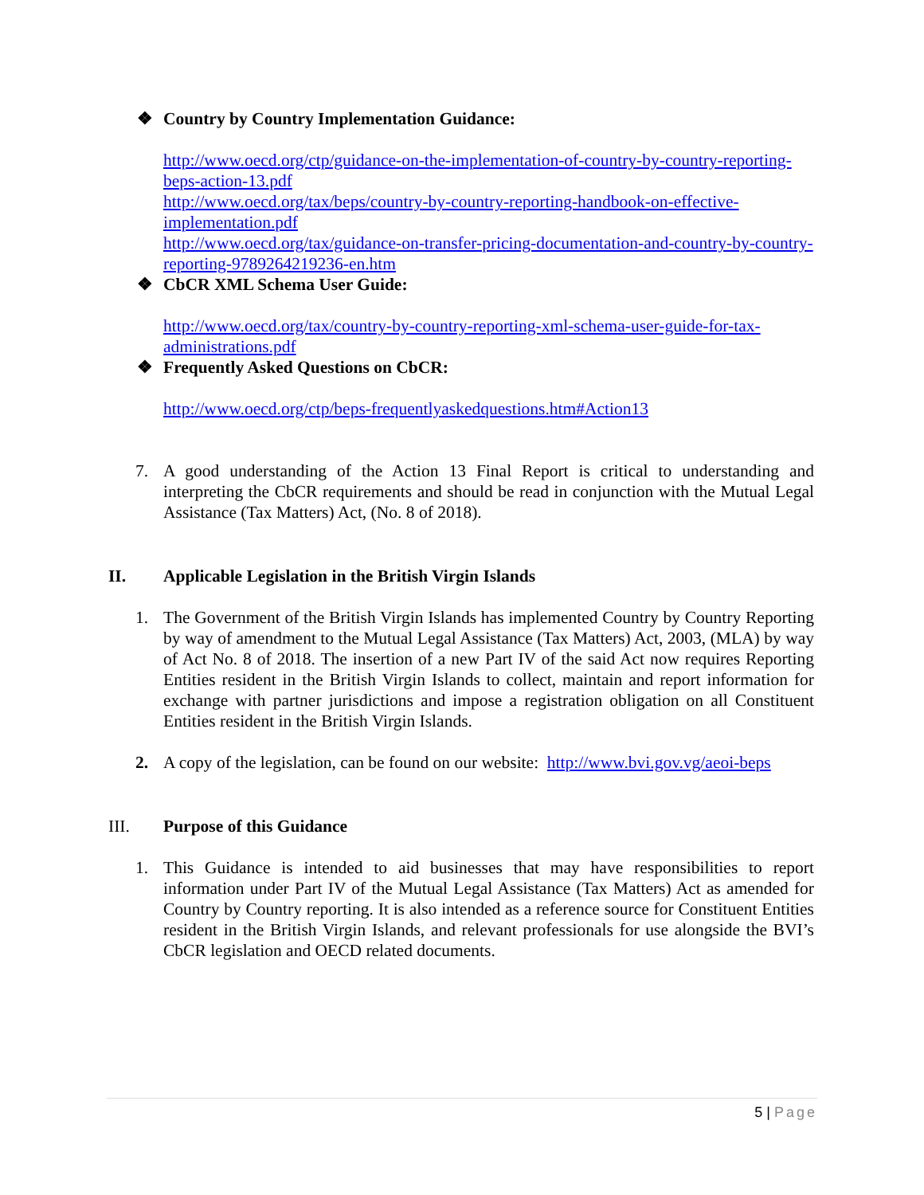❖ Country by Country Implementation Guidance:
http://www.oecd.org/ctp/guidance-on-the-implementation-of-country-by-country-reporting-beps-action-13.pdf
http://www.oecd.org/tax/beps/country-by-country-reporting-handbook-on-effective-implementation.pdf
http://www.oecd.org/tax/guidance-on-transfer-pricing-documentation-and-country-by-country-reporting-9789264219236-en.htm
❖ CbCR XML Schema User Guide:
http://www.oecd.org/tax/country-by-country-reporting-xml-schema-user-guide-for-tax-administrations.pdf
❖ Frequently Asked Questions on CbCR:
http://www.oecd.org/ctp/beps-frequentlyaskedquestions.htm#Action13
7. A good understanding of the Action 13 Final Report is critical to understanding and interpreting the CbCR requirements and should be read in conjunction with the Mutual Legal Assistance (Tax Matters) Act, (No. 8 of 2018).
II. Applicable Legislation in the British Virgin Islands
1. The Government of the British Virgin Islands has implemented Country by Country Reporting by way of amendment to the Mutual Legal Assistance (Tax Matters) Act, 2003, (MLA) by way of Act No. 8 of 2018. The insertion of a new Part IV of the said Act now requires Reporting Entities resident in the British Virgin Islands to collect, maintain and report information for exchange with partner jurisdictions and impose a registration obligation on all Constituent Entities resident in the British Virgin Islands.
2. A copy of the legislation, can be found on our website: http://www.bvi.gov.vg/aeoi-beps
III. Purpose of this Guidance
1. This Guidance is intended to aid businesses that may have responsibilities to report information under Part IV of the Mutual Legal Assistance (Tax Matters) Act as amended for Country by Country reporting. It is also intended as a reference source for Constituent Entities resident in the British Virgin Islands, and relevant professionals for use alongside the BVI’s CbCR legislation and OECD related documents.
5 | Page